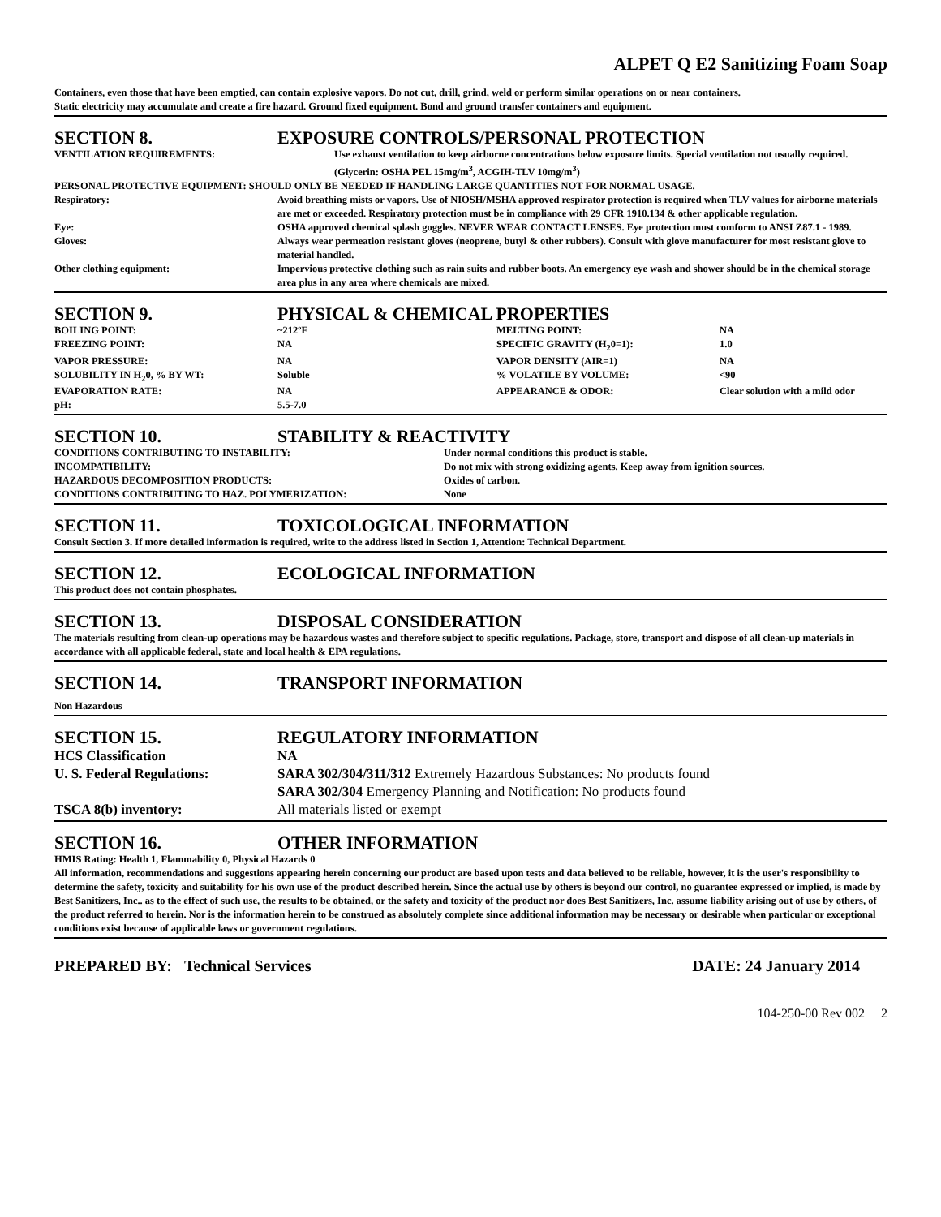ALPET Q E2 Sanitizing Foam Soap
Containers, even those that have been emptied, can contain explosive vapors. Do not cut, drill, grind, weld or perform similar operations on or near containers.
Static electricity may accumulate and create a fire hazard. Ground fixed equipment. Bond and ground transfer containers and equipment.
SECTION 8. EXPOSURE CONTROLS/PERSONAL PROTECTION
| VENTILATION REQUIREMENTS: | Use exhaust ventilation to keep airborne concentrations below exposure limits. Special ventilation not usually required. (Glycerin: OSHA PEL 15mg/m<sup>3</sup>, ACGIH-TLV 10mg/m<sup>3</sup>) |
| PERSONAL PROTECTIVE EQUIPMENT: SHOULD ONLY BE NEEDED IF HANDLING LARGE QUANTITIES NOT FOR NORMAL USAGE. | |
| Respiratory: | Avoid breathing mists or vapors. Use of NIOSH/MSHA approved respirator protection is required when TLV values for airborne materials are met or exceeded. Respiratory protection must be in compliance with 29 CFR 1910.134 & other applicable regulation. |
| Eye: | OSHA approved chemical splash goggles. NEVER WEAR CONTACT LENSES. Eye protection must comform to ANSI Z87.1 - 1989. |
| Gloves: | Always wear permeation resistant gloves (neoprene, butyl & other rubbers). Consult with glove manufacturer for most resistant glove to material handled. |
| Other clothing equipment: | Impervious protective clothing such as rain suits and rubber boots. An emergency eye wash and shower should be in the chemical storage area plus in any area where chemicals are mixed. |
SECTION 9. PHYSICAL & CHEMICAL PROPERTIES
| BOILING POINT: | ~212ºF | MELTING POINT: | NA |
| FREEZING POINT: | NA | SPECIFIC GRAVITY (H<sub>2</sub>0=1): | 1.0 |
| VAPOR PRESSURE: | NA | VAPOR DENSITY (AIR=1) | NA |
| SOLUBILITY IN H<sub>2</sub>0, % BY WT: | Soluble | % VOLATILE BY VOLUME: | <90 |
| EVAPORATION RATE: | NA | APPEARANCE & ODOR: | Clear solution with a mild odor |
| pH: | 5.5-7.0 | | |
SECTION 10. STABILITY & REACTIVITY
| CONDITIONS CONTRIBUTING TO INSTABILITY: | Under normal conditions this product is stable. |
| INCOMPATIBILITY: | Do not mix with strong oxidizing agents. Keep away from ignition sources. |
| HAZARDOUS DECOMPOSITION PRODUCTS: | Oxides of carbon. |
| CONDITIONS CONTRIBUTING TO HAZ. POLYMERIZATION: | None |
SECTION 11. TOXICOLOGICAL INFORMATION
Consult Section 3. If more detailed information is required, write to the address listed in Section 1, Attention: Technical Department.
SECTION 12. ECOLOGICAL INFORMATION
This product does not contain phosphates.
SECTION 13. DISPOSAL CONSIDERATION
The materials resulting from clean-up operations may be hazardous wastes and therefore subject to specific regulations. Package, store, transport and dispose of all clean-up materials in accordance with all applicable federal, state and local health & EPA regulations.
SECTION 14. TRANSPORT INFORMATION
Non Hazardous
SECTION 15. REGULATORY INFORMATION
| HCS Classification | NA |
| U. S. Federal Regulations: | SARA 302/304/311/312 Extremely Hazardous Substances: No products found SARA 302/304 Emergency Planning and Notification: No products found |
| TSCA 8(b) inventory: | All materials listed or exempt |
SECTION 16. OTHER INFORMATION
HMIS Rating: Health 1, Flammability 0, Physical Hazards 0
All information, recommendations and suggestions appearing herein concerning our product are based upon tests and data believed to be reliable, however, it is the user's responsibility to determine the safety, toxicity and suitability for his own use of the product described herein. Since the actual use by others is beyond our control, no guarantee expressed or implied, is made by Best Sanitizers, Inc.. as to the effect of such use, the results to be obtained, or the safety and toxicity of the product nor does Best Sanitizers, Inc. assume liability arising out of use by others, of the product referred to herein. Nor is the information herein to be construed as absolutely complete since additional information may be necessary or desirable when particular or exceptional conditions exist because of applicable laws or government regulations.
PREPARED BY: Technical Services DATE: 24 January 2014
104-250-00 Rev 002 2